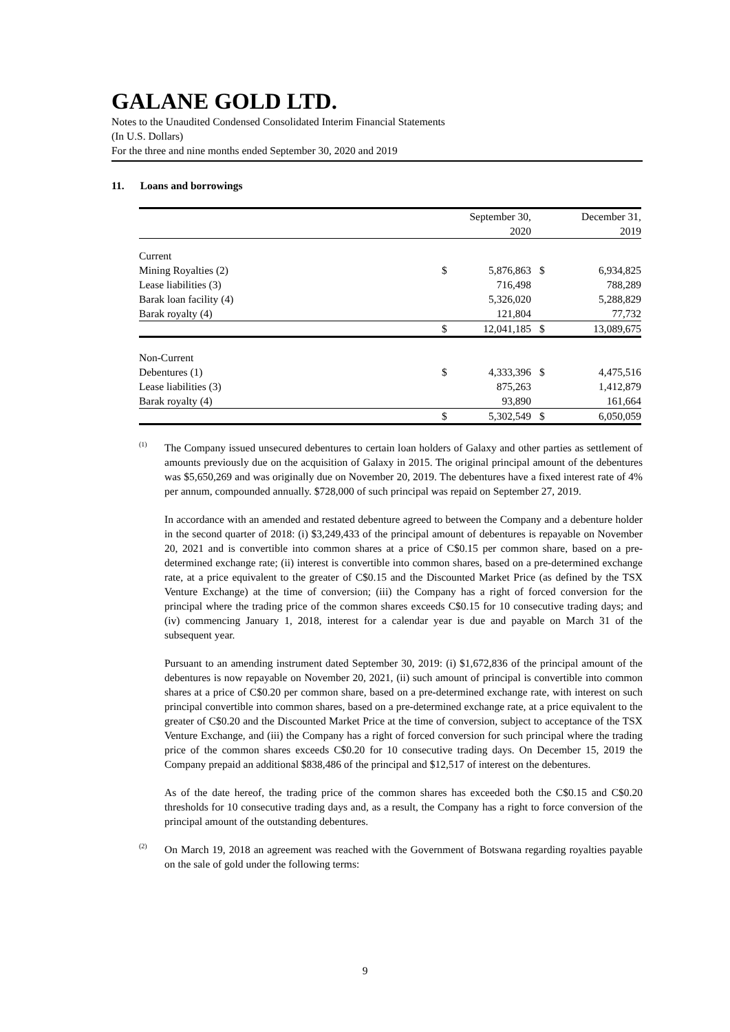GALANE GOLD LTD.
Notes to the Unaudited Condensed Consolidated Interim Financial Statements
(In U.S. Dollars)
For the three and nine months ended September 30, 2020 and 2019
11. Loans and borrowings
| | | September 30, 2020 | | December 31, 2019 |
| Current | | | | |
| Mining Royalties (2) | $ | 5,876,863 | $ | 6,934,825 |
| Lease liabilities (3) | | 716,498 | | 788,289 |
| Barak loan facility (4) | | 5,326,020 | | 5,288,829 |
| Barak royalty (4) | | 121,804 | | 77,732 |
| | $ | 12,041,185 | $ | 13,089,675 |
| Non-Current | | | | |
| Debentures (1) | $ | 4,333,396 | $ | 4,475,516 |
| Lease liabilities (3) | | 875,263 | | 1,412,879 |
| Barak royalty (4) | | 93,890 | | 161,664 |
| | $ | 5,302,549 | $ | 6,050,059 |
<sup>(1)</sup>
The Company issued unsecured debentures to certain loan holders of Galaxy and other parties as settlement of amounts previously due on the acquisition of Galaxy in 2015. The original principal amount of the debentures was $5,650,269 and was originally due on November 20, 2019. The debentures have a fixed interest rate of 4% per annum, compounded annually. $728,000 of such principal was repaid on September 27, 2019.
In accordance with an amended and restated debenture agreed to between the Company and a debenture holder in the second quarter of 2018: (i) $3,249,433 of the principal amount of debentures is repayable on November 20, 2021 and is convertible into common shares at a price of C$0.15 per common share, based on a pre-determined exchange rate; (ii) interest is convertible into common shares, based on a pre-determined exchange rate, at a price equivalent to the greater of C$0.15 and the Discounted Market Price (as defined by the TSX Venture Exchange) at the time of conversion; (iii) the Company has a right of forced conversion for the principal where the trading price of the common shares exceeds C$0.15 for 10 consecutive trading days; and (iv) commencing January 1, 2018, interest for a calendar year is due and payable on March 31 of the subsequent year.
Pursuant to an amending instrument dated September 30, 2019: (i) $1,672,836 of the principal amount of the debentures is now repayable on November 20, 2021, (ii) such amount of principal is convertible into common shares at a price of C$0.20 per common share, based on a pre-determined exchange rate, with interest on such principal convertible into common shares, based on a pre-determined exchange rate, at a price equivalent to the greater of C$0.20 and the Discounted Market Price at the time of conversion, subject to acceptance of the TSX Venture Exchange, and (iii) the Company has a right of forced conversion for such principal where the trading price of the common shares exceeds C$0.20 for 10 consecutive trading days. On December 15, 2019 the Company prepaid an additional $838,486 of the principal and $12,517 of interest on the debentures.
As of the date hereof, the trading price of the common shares has exceeded both the C$0.15 and C$0.20 thresholds for 10 consecutive trading days and, as a result, the Company has a right to force conversion of the principal amount of the outstanding debentures.
<sup>(2)</sup>
On March 19, 2018 an agreement was reached with the Government of Botswana regarding royalties payable on the sale of gold under the following terms:
9